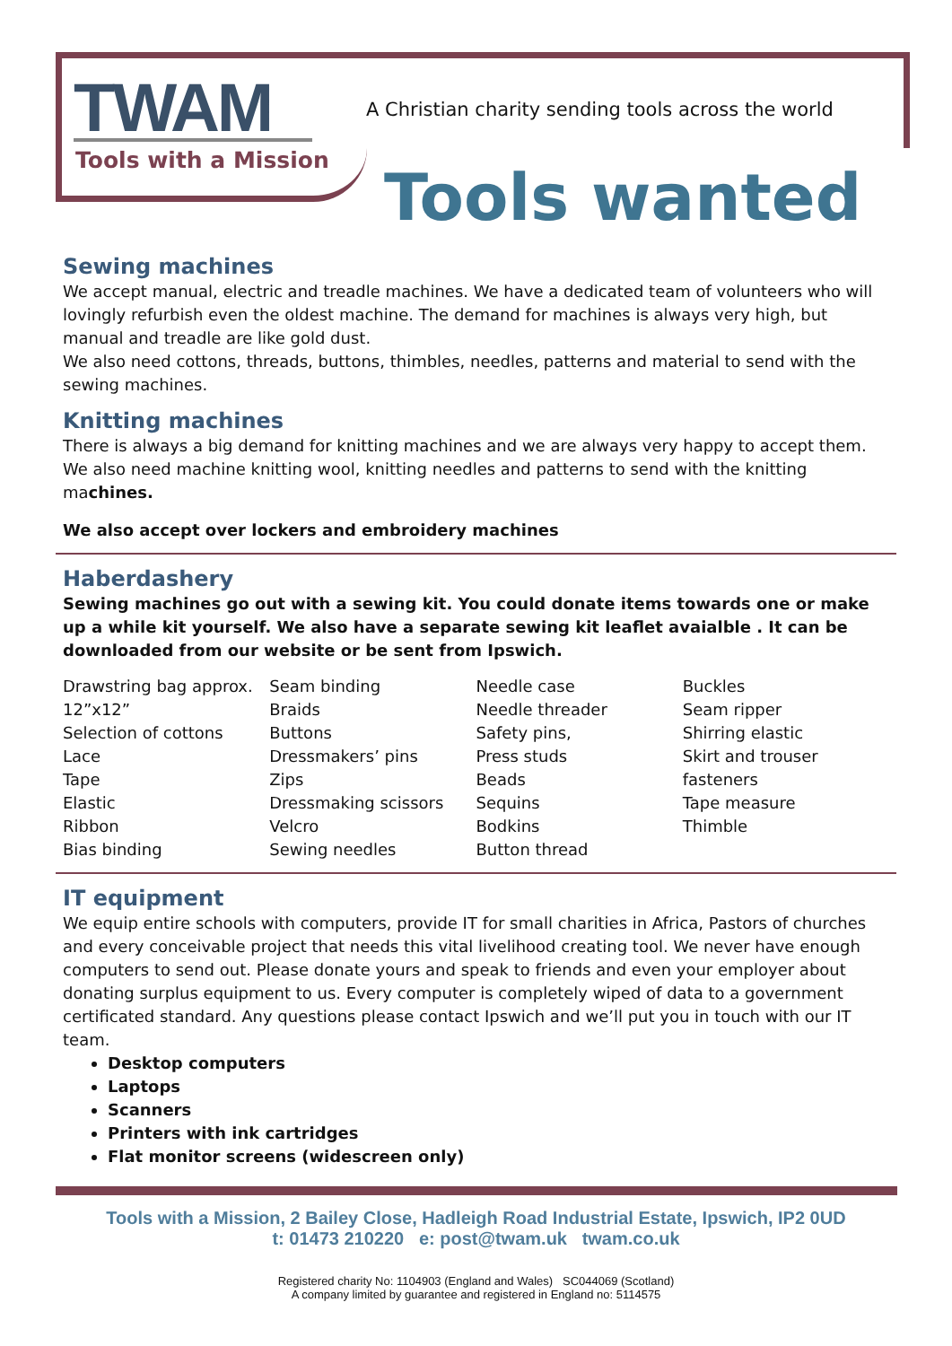TWAM
Tools with a Mission
A Christian charity sending tools across the world
Tools wanted
Sewing machines
We accept manual, electric and treadle machines. We have a dedicated team of volunteers who will lovingly refurbish even the oldest machine. The demand for machines is always very high, but manual and treadle are like gold dust.
We also need cottons, threads, buttons, thimbles, needles, patterns and material to send with the sewing machines.
Knitting machines
There is always a big demand for knitting machines and we are always very happy to accept them.
We also need machine knitting wool, knitting needles and patterns to send with the knitting machines.
We also accept over lockers and embroidery machines
Haberdashery
Sewing machines go out with a sewing kit. You could donate items towards one or make up a while kit yourself. We also have a separate sewing kit leaflet avaialble . It can be downloaded from our website or be sent from Ipswich.
Drawstring bag approx. 12”x12”
Selection of cottons
Lace
Tape
Elastic
Ribbon
Bias binding
Seam binding
Braids
Buttons
Dressmakers’ pins
Zips
Dressmaking scissors
Velcro
Sewing needles
Needle case
Needle threader
Safety pins,
Press studs
Beads
Sequins
Bodkins
Button thread
Buckles
Seam ripper
Shirring elastic
Skirt and trouser fasteners
Tape measure
Thimble
IT equipment
We equip entire schools with computers, provide IT for small charities in Africa, Pastors of churches and every conceivable project that needs this vital livelihood creating tool. We never have enough computers to send out. Please donate yours and speak to friends and even your employer about donating surplus equipment to us. Every computer is completely wiped of data to a government certificated standard. Any questions please contact Ipswich and we’ll put you in touch with our IT team.
Desktop computers
Laptops
Scanners
Printers with ink cartridges
Flat monitor screens (widescreen only)
Tools with a Mission, 2 Bailey Close, Hadleigh Road Industrial Estate, Ipswich, IP2 0UD
t: 01473 210220 e: post@twam.uk twam.co.uk
Registered charity No: 1104903 (England and Wales) SC044069 (Scotland)
A company limited by guarantee and registered in England no: 5114575